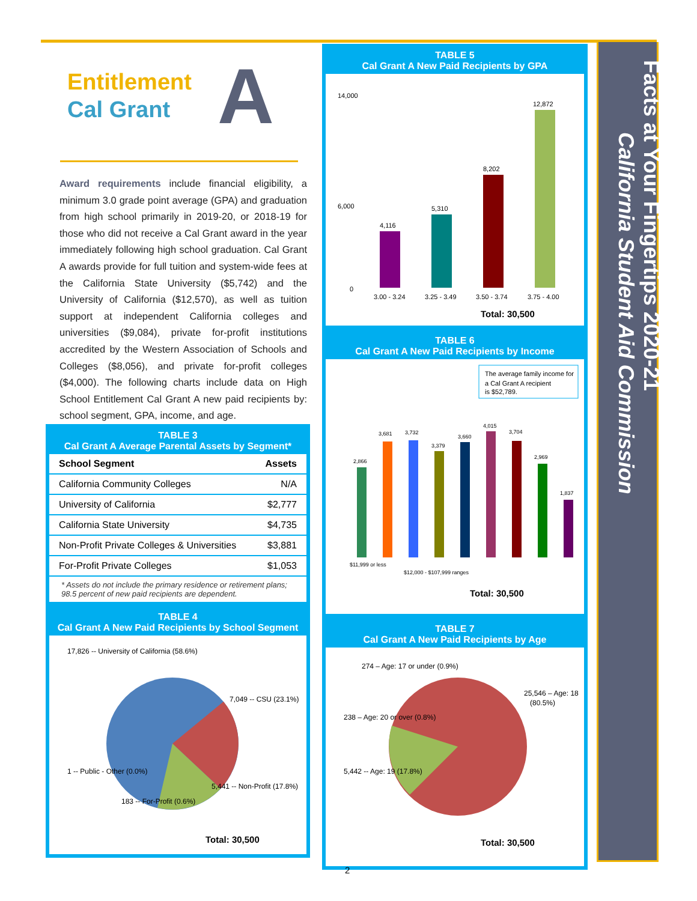Entitlement
Cal Grant
A
Award requirements include financial eligibility, a minimum 3.0 grade point average (GPA) and graduation from high school primarily in 2019-20, or 2018-19 for those who did not receive a Cal Grant award in the year immediately following high school graduation. Cal Grant A awards provide for full tuition and system-wide fees at the California State University ($5,742) and the University of California ($12,570), as well as tuition support at independent California colleges and universities ($9,084), private for-profit institutions accredited by the Western Association of Schools and Colleges ($8,056), and private for-profit colleges ($4,000). The following charts include data on High School Entitlement Cal Grant A new paid recipients by: school segment, GPA, income, and age.
TABLE 3
Cal Grant A Average Parental Assets by Segment*
| School Segment | Assets |
| --- | --- |
| California Community Colleges | N/A |
| University of California | $2,777 |
| California State University | $4,735 |
| Non-Profit Private Colleges & Universities | $3,881 |
| For-Profit Private Colleges | $1,053 |
* Assets do not include the primary residence or retirement plans; 98.5 percent of new paid recipients are dependent.
TABLE 4
Cal Grant A New Paid Recipients by School Segment
17,826 -- University of California (58.6%)
7,049 -- CSU (23.1%)
1 -- Public - Other (0.0%)
183 -- For-Profit (0.6%)
5,441 -- Non-Profit (17.8%)
Total: 30,500
TABLE 5
Cal Grant A New Paid Recipients by GPA
14,000
6,000
0
4,116
5,310
8,202
12,872
3.00 - 3.24
3.25 - 3.49
3.50 - 3.74
3.75 - 4.00
Total: 30,500
TABLE 6
Cal Grant A New Paid Recipients by Income
The average family income for
a Cal Grant A recipient
is $52,789.
2,866
3,681
3,732
3,379
3,660
4,015
3,704
2,969
1,837
$11,999 or less
$12,000 - $107,999 ranges
Total: 30,500
TABLE 7
Cal Grant A New Paid Recipients by Age
274 – Age: 17 or under (0.9%)
238 – Age: 20 or over (0.8%)
25,546 – Age: 18
(80.5%)
5,442 -- Age: 19 (17.8%)
Total: 30,500
Facts at Your Fingertips 2020-21
California Student Aid Commission
2